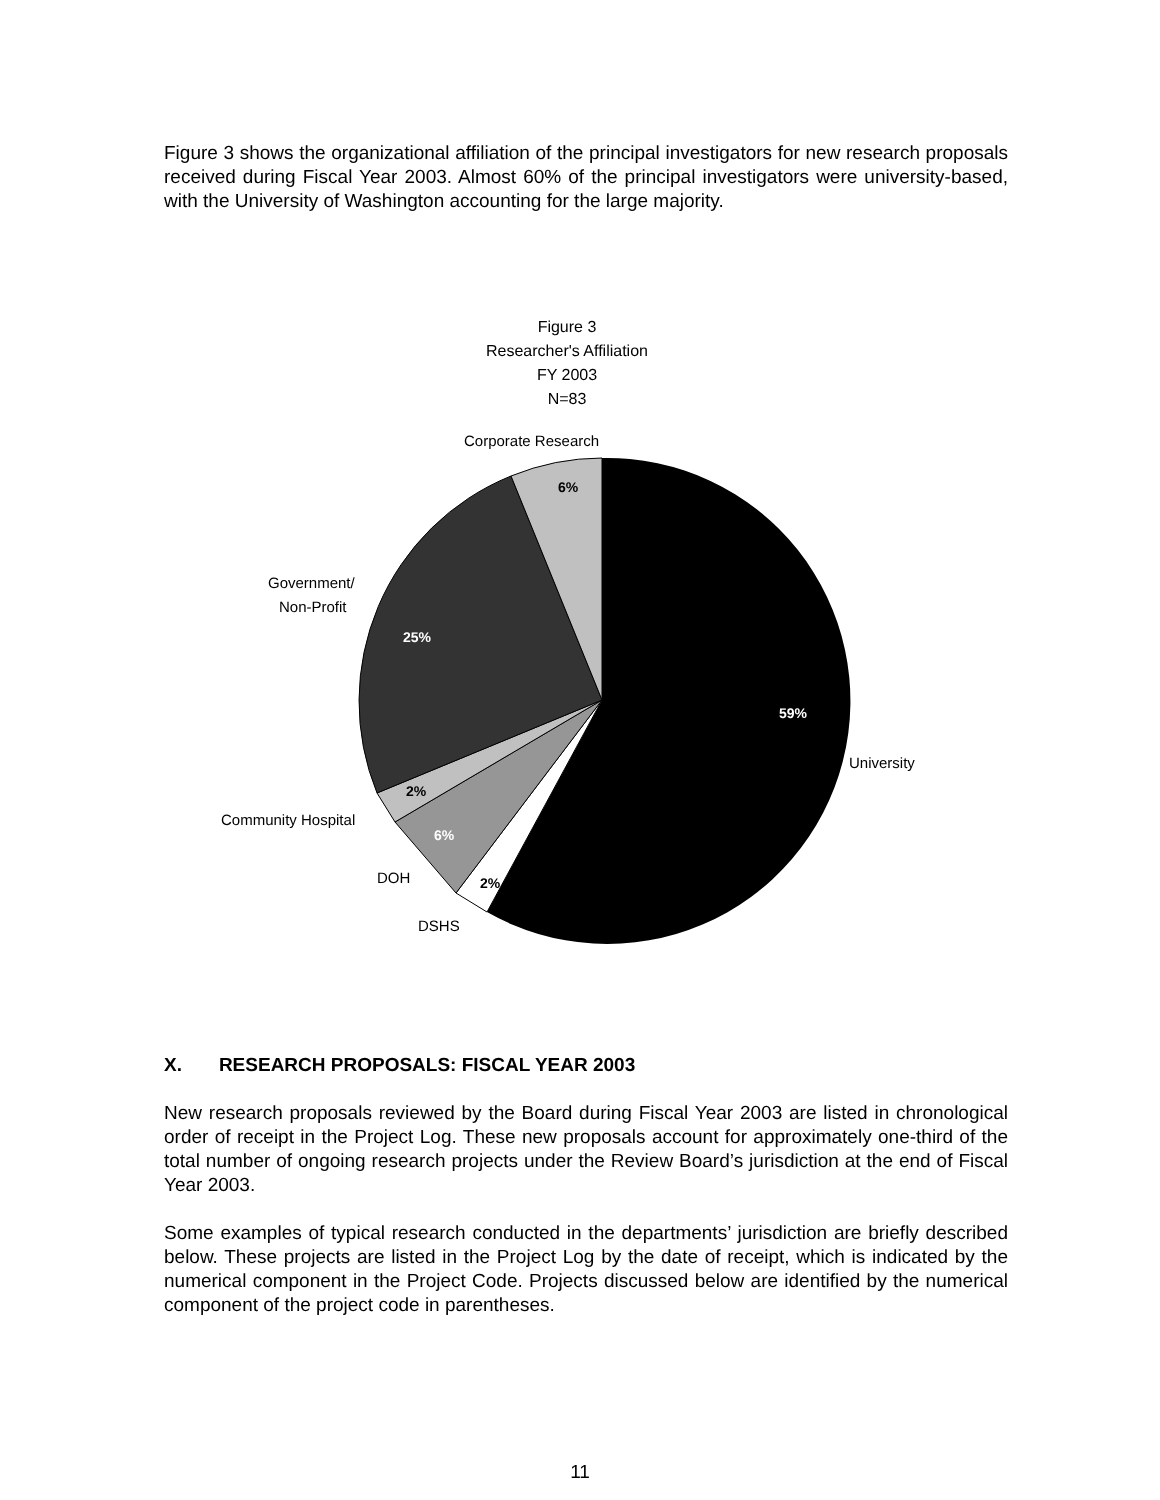Figure 3 shows the organizational affiliation of the principal investigators for new research proposals received during Fiscal Year 2003. Almost 60% of the principal investigators were university-based, with the University of Washington accounting for the large majority.
Figure 3
Researcher's Affiliation
FY 2003
N=83
59%
25%
6%
2%
6%
2%
Corporate Research
Government/
Non-Profit
University
Community Hospital
DOH
DSHS
X. RESEARCH PROPOSALS: FISCAL YEAR 2003
New research proposals reviewed by the Board during Fiscal Year 2003 are listed in chronological order of receipt in the Project Log. These new proposals account for approximately one-third of the total number of ongoing research projects under the Review Board’s jurisdiction at the end of Fiscal Year 2003.
Some examples of typical research conducted in the departments’ jurisdiction are briefly described below. These projects are listed in the Project Log by the date of receipt, which is indicated by the numerical component in the Project Code. Projects discussed below are identified by the numerical component of the project code in parentheses.
11